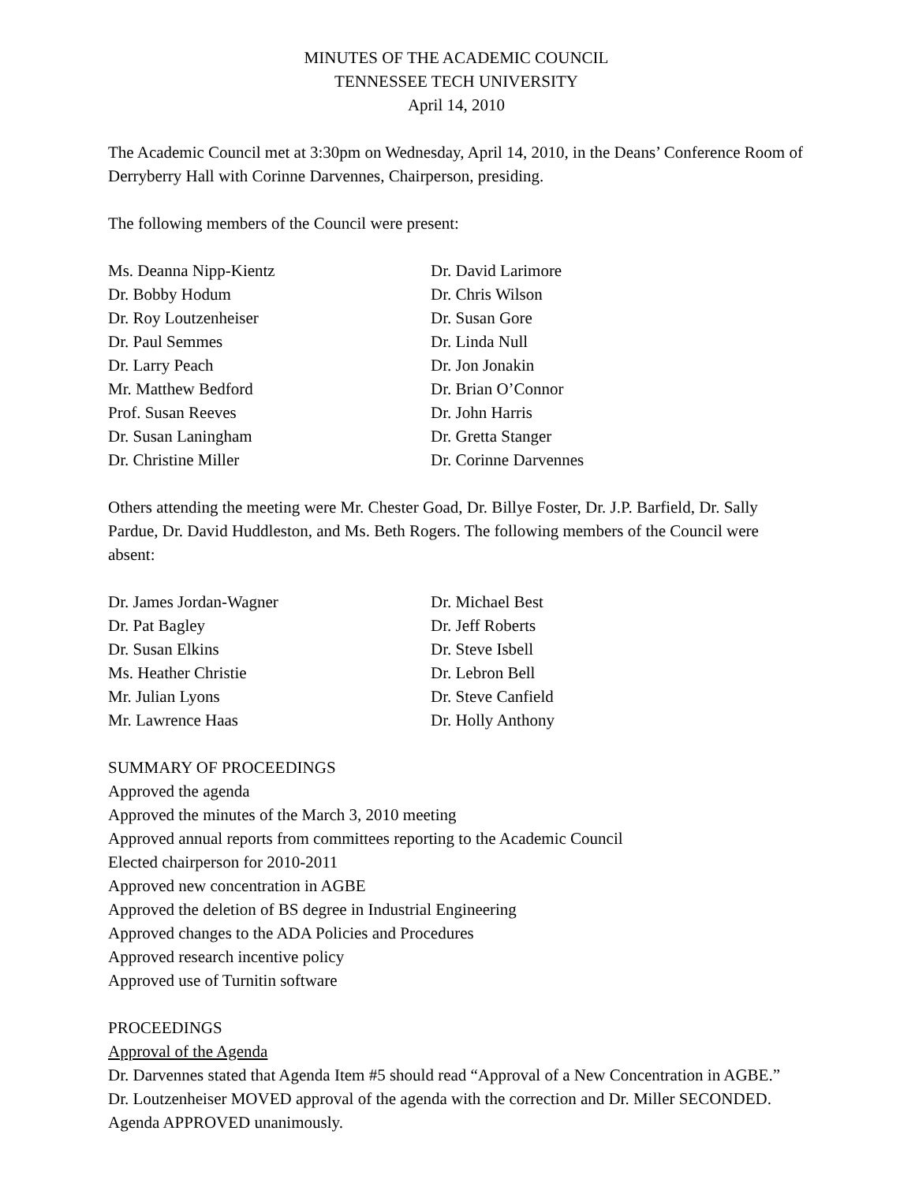MINUTES OF THE ACADEMIC COUNCIL
TENNESSEE TECH UNIVERSITY
April 14, 2010
The Academic Council met at 3:30pm on Wednesday, April 14, 2010, in the Deans’ Conference Room of Derryberry Hall with Corinne Darvennes, Chairperson, presiding.
The following members of the Council were present:
Ms. Deanna Nipp-Kientz
Dr. Bobby Hodum
Dr. Roy Loutzenheiser
Dr. Paul Semmes
Dr. Larry Peach
Mr. Matthew Bedford
Prof. Susan Reeves
Dr. Susan Laningham
Dr. Christine Miller
Dr. David Larimore
Dr. Chris Wilson
Dr. Susan Gore
Dr. Linda Null
Dr. Jon Jonakin
Dr. Brian O’Connor
Dr. John Harris
Dr. Gretta Stanger
Dr. Corinne Darvennes
Others attending the meeting were Mr. Chester Goad, Dr. Billye Foster, Dr. J.P. Barfield, Dr. Sally Pardue, Dr. David Huddleston, and Ms. Beth Rogers. The following members of the Council were absent:
Dr. James Jordan-Wagner
Dr. Pat Bagley
Dr. Susan Elkins
Ms. Heather Christie
Mr. Julian Lyons
Mr. Lawrence Haas
Dr. Michael Best
Dr. Jeff Roberts
Dr. Steve Isbell
Dr. Lebron Bell
Dr. Steve Canfield
Dr. Holly Anthony
SUMMARY OF PROCEEDINGS
Approved the agenda
Approved the minutes of the March 3, 2010 meeting
Approved annual reports from committees reporting to the Academic Council
Elected chairperson for 2010-2011
Approved new concentration in AGBE
Approved the deletion of BS degree in Industrial Engineering
Approved changes to the ADA Policies and Procedures
Approved research incentive policy
Approved use of Turnitin software
PROCEEDINGS
Approval of the Agenda
Dr. Darvennes stated that Agenda Item #5 should read “Approval of a New Concentration in AGBE.” Dr. Loutzenheiser MOVED approval of the agenda with the correction and Dr. Miller SECONDED. Agenda APPROVED unanimously.